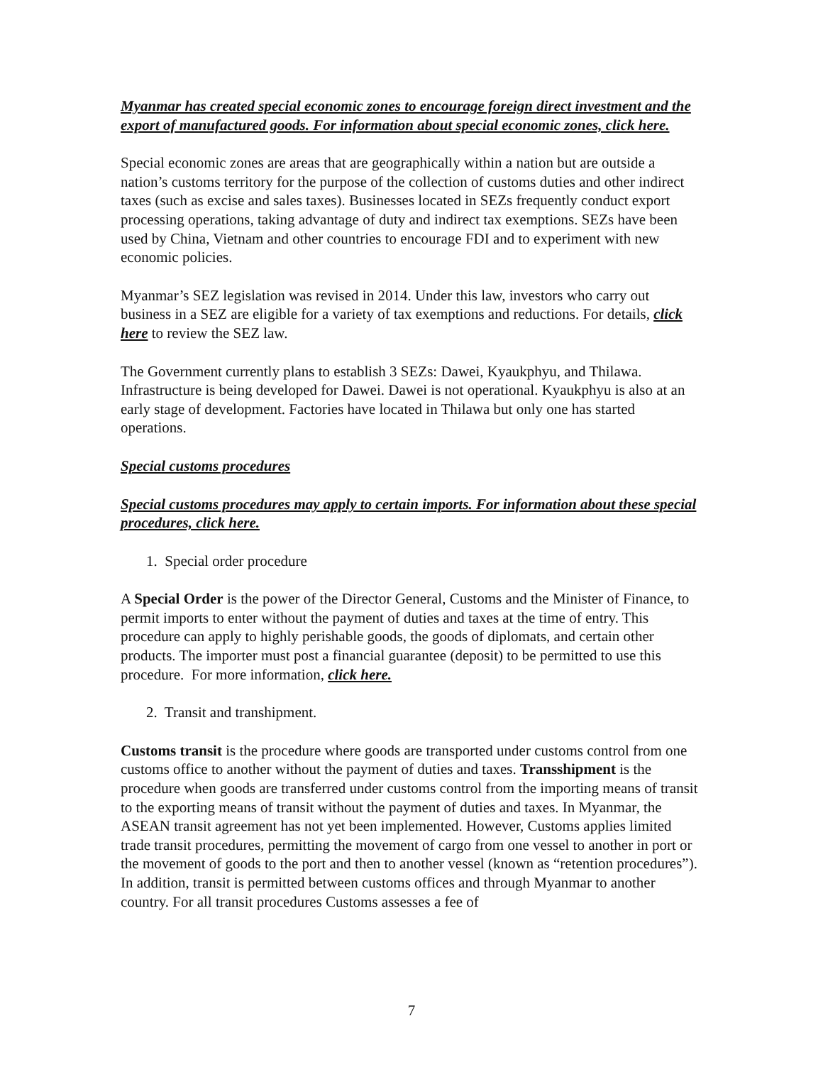Myanmar has created special economic zones to encourage foreign direct investment and the export of manufactured goods. For information about special economic zones, click here.
Special economic zones are areas that are geographically within a nation but are outside a nation’s customs territory for the purpose of the collection of customs duties and other indirect taxes (such as excise and sales taxes). Businesses located in SEZs frequently conduct export processing operations, taking advantage of duty and indirect tax exemptions. SEZs have been used by China, Vietnam and other countries to encourage FDI and to experiment with new economic policies.
Myanmar’s SEZ legislation was revised in 2014. Under this law, investors who carry out business in a SEZ are eligible for a variety of tax exemptions and reductions. For details, click here to review the SEZ law.
The Government currently plans to establish 3 SEZs: Dawei, Kyaukphyu, and Thilawa. Infrastructure is being developed for Dawei. Dawei is not operational. Kyaukphyu is also at an early stage of development. Factories have located in Thilawa but only one has started operations.
Special customs procedures
Special customs procedures may apply to certain imports. For information about these special procedures, click here.
1. Special order procedure
A Special Order is the power of the Director General, Customs and the Minister of Finance, to permit imports to enter without the payment of duties and taxes at the time of entry. This procedure can apply to highly perishable goods, the goods of diplomats, and certain other products. The importer must post a financial guarantee (deposit) to be permitted to use this procedure. For more information, click here.
2. Transit and transhipment.
Customs transit is the procedure where goods are transported under customs control from one customs office to another without the payment of duties and taxes. Transshipment is the procedure when goods are transferred under customs control from the importing means of transit to the exporting means of transit without the payment of duties and taxes. In Myanmar, the ASEAN transit agreement has not yet been implemented. However, Customs applies limited trade transit procedures, permitting the movement of cargo from one vessel to another in port or the movement of goods to the port and then to another vessel (known as “retention procedures”). In addition, transit is permitted between customs offices and through Myanmar to another country. For all transit procedures Customs assesses a fee of
7